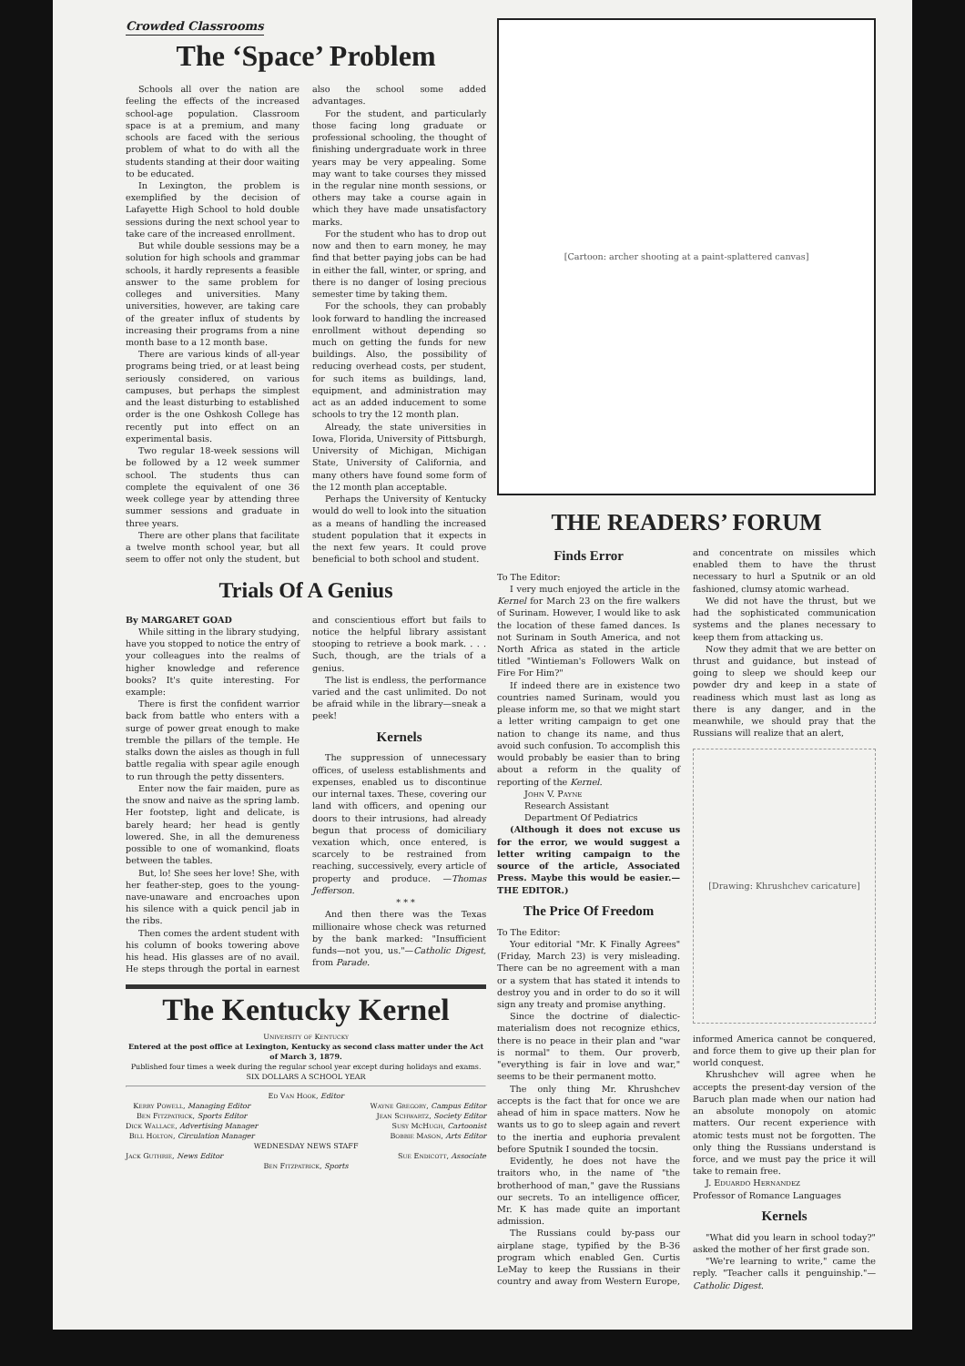Crowded Classrooms
The ‘Space’ Problem
Schools all over the nation are feeling the effects of the increased school-age population. Classroom space is at a premium, and many schools are faced with the serious problem of what to do with all the students standing at their door waiting to be educated.
In Lexington, the problem is exemplified by the decision of Lafayette High School to hold double sessions during the next school year to take care of the increased enrollment.
But while double sessions may be a solution for high schools and grammar schools, it hardly represents a feasible answer to the same problem for colleges and universities. Many universities, however, are taking care of the greater influx of students by increasing their programs from a nine month base to a 12 month base.
There are various kinds of all-year programs being tried, or at least being seriously considered, on various campuses, but perhaps the simplest and the least disturbing to established order is the one Oshkosh College has recently put into effect on an experimental basis.
Two regular 18-week sessions will be followed by a 12 week summer school. The students thus can complete the equivalent of one 36 week college year by attending three summer sessions and graduate in three years.
There are other plans that facilitate a twelve month school year, but all seem to offer not only the student, but also the school some added advantages.
For the student, and particularly those facing long graduate or professional schooling, the thought of finishing undergraduate work in three years may be very appealing. Some may want to take courses they missed in the regular nine month sessions, or others may take a course again in which they have made unsatisfactory marks.
For the student who has to drop out now and then to earn money, he may find that better paying jobs can be had in either the fall, winter, or spring, and there is no danger of losing precious semester time by taking them.
For the schools, they can probably look forward to handling the increased enrollment without depending so much on getting the funds for new buildings. Also, the possibility of reducing overhead costs, per student, for such items as buildings, land, equipment, and administration may act as an added inducement to some schools to try the 12 month plan.
Already, the state universities in Iowa, Florida, University of Pittsburgh, University of Michigan, Michigan State, University of California, and many others have found some form of the 12 month plan acceptable.
Perhaps the University of Kentucky would do well to look into the situation as a means of handling the increased student population that it expects in the next few years. It could prove beneficial to both school and student.
Trials Of A Genius
By MARGARET GOAD
While sitting in the library studying, have you stopped to notice the entry of your colleagues into the realms of higher knowledge and reference books? It's quite interesting. For example:
There is first the confident warrior back from battle who enters with a surge of power great enough to make tremble the pillars of the temple. He stalks down the aisles as though in full battle regalia with spear agile enough to run through the petty dissenters.
Enter now the fair maiden, pure as the snow and naive as the spring lamb. Her footstep, light and delicate, is barely heard; her head is gently lowered. She, in all the demureness possible to one of womankind, floats between the tables.
But, lo! She sees her love! She, with her feather-step, goes to the young-nave-unaware and encroaches upon his silence with a quick pencil jab in the ribs.
Then comes the ardent student with his column of books towering above his head. His glasses are of no avail. He steps through the portal in earnest and conscientious effort but fails to notice the helpful library assistant stooping to retrieve a book mark. . . . Such, though, are the trials of a genius.
The list is endless, the performance varied and the cast unlimited. Do not be afraid while in the library—sneak a peek!
Kernels
The suppression of unnecessary offices, of useless establishments and expenses, enabled us to discontinue our internal taxes. These, covering our land with officers, and opening our doors to their intrusions, had already begun that process of domiciliary vexation which, once entered, is scarcely to be restrained from reaching, successively, every article of property and produce. —Thomas Jefferson.
* * *
And then there was the Texas millionaire whose check was returned by the bank marked: "Insufficient funds—not you, us."—Catholic Digest, from Parade.
The Kentucky Kernel
University of Kentucky
Entered at the post office at Lexington, Kentucky as second class matter under the Act of March 3, 1879.
Published four times a week during the regular school year except during holidays and exams.
SIX DOLLARS A SCHOOL YEAR
Ed Van Hook, Editor
Kerry Powell, Managing Editor
Ben Fitzpatrick, Sports Editor
Dick Wallace, Advertising Manager
Bill Holton, Circulation Manager
Wayne Gregory, Campus Editor
Jean Schwartz, Society Editor
Susy McHugh, Cartoonist
Bobbie Mason, Arts Editor
WEDNESDAY NEWS STAFF
Jack Guthrie, News Editor Sue Endicott, Associate
Ben Fitzpatrick, Sports
[Cartoon: archer shooting at a paint-splattered canvas]
THE READERS’ FORUM
Finds Error
To The Editor:
I very much enjoyed the article in the Kernel for March 23 on the fire walkers of Surinam. However, I would like to ask the location of these famed dances. Is not Surinam in South America, and not North Africa as stated in the article titled "Wintieman's Followers Walk on Fire For Him?"
If indeed there are in existence two countries named Surinam, would you please inform me, so that we might start a letter writing campaign to get one nation to change its name, and thus avoid such confusion. To accomplish this would probably be easier than to bring about a reform in the quality of reporting of the Kernel.
John V. Payne
Research Assistant
Department Of Pediatrics
(Although it does not excuse us for the error, we would suggest a letter writing campaign to the source of the article, Associated Press. Maybe this would be easier.—THE EDITOR.)
The Price Of Freedom
To The Editor:
Your editorial "Mr. K Finally Agrees" (Friday, March 23) is very misleading. There can be no agreement with a man or a system that has stated it intends to destroy you and in order to do so it will sign any treaty and promise anything.
Since the doctrine of dialectic-materialism does not recognize ethics, there is no peace in their plan and "war is normal" to them. Our proverb, "everything is fair in love and war," seems to be their permanent motto.
The only thing Mr. Khrushchev accepts is the fact that for once we are ahead of him in space matters. Now he wants us to go to sleep again and revert to the inertia and euphoria prevalent before Sputnik I sounded the tocsin.
Evidently, he does not have the traitors who, in the name of "the brotherhood of man," gave the Russians our secrets. To an intelligence officer, Mr. K has made quite an important admission.
The Russians could by-pass our airplane stage, typified by the B-36 program which enabled Gen. Curtis LeMay to keep the Russians in their country and away from Western Europe, and concentrate on missiles which enabled them to have the thrust necessary to hurl a Sputnik or an old fashioned, clumsy atomic warhead.
We did not have the thrust, but we had the sophisticated communication systems and the planes necessary to keep them from attacking us.
Now they admit that we are better on thrust and guidance, but instead of going to sleep we should keep our powder dry and keep in a state of readiness which must last as long as there is any danger, and in the meanwhile, we should pray that the Russians will realize that an alert,
[Drawing: Khrushchev caricature]
informed America cannot be conquered, and force them to give up their plan for world conquest.
Khrushchev will agree when he accepts the present-day version of the Baruch plan made when our nation had an absolute monopoly on atomic matters. Our recent experience with atomic tests must not be forgotten. The only thing the Russians understand is force, and we must pay the price it will take to remain free.
J. Eduardo Hernandez
Professor of Romance Languages
Kernels
"What did you learn in school today?" asked the mother of her first grade son.
"We're learning to write," came the reply. "Teacher calls it penguinship."—Catholic Digest.